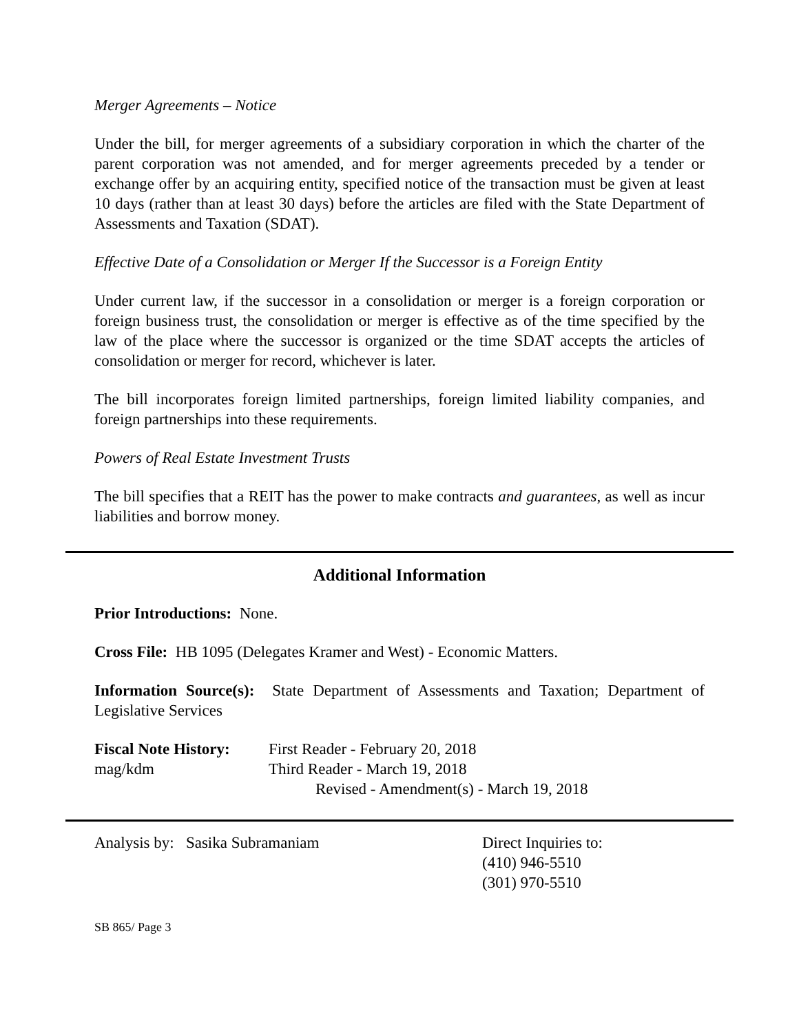Merger Agreements – Notice
Under the bill, for merger agreements of a subsidiary corporation in which the charter of the parent corporation was not amended, and for merger agreements preceded by a tender or exchange offer by an acquiring entity, specified notice of the transaction must be given at least 10 days (rather than at least 30 days) before the articles are filed with the State Department of Assessments and Taxation (SDAT).
Effective Date of a Consolidation or Merger If the Successor is a Foreign Entity
Under current law, if the successor in a consolidation or merger is a foreign corporation or foreign business trust, the consolidation or merger is effective as of the time specified by the law of the place where the successor is organized or the time SDAT accepts the articles of consolidation or merger for record, whichever is later.
The bill incorporates foreign limited partnerships, foreign limited liability companies, and foreign partnerships into these requirements.
Powers of Real Estate Investment Trusts
The bill specifies that a REIT has the power to make contracts and guarantees, as well as incur liabilities and borrow money.
Additional Information
Prior Introductions: None.
Cross File: HB 1095 (Delegates Kramer and West) - Economic Matters.
Information Source(s): State Department of Assessments and Taxation; Department of Legislative Services
Fiscal Note History:
First Reader - February 20, 2018
mag/kdm Third Reader - March 19, 2018
Revised - Amendment(s) - March 19, 2018
Analysis by: Sasika Subramaniam Direct Inquiries to:
(410) 946-5510
(301) 970-5510
SB 865/ Page 3